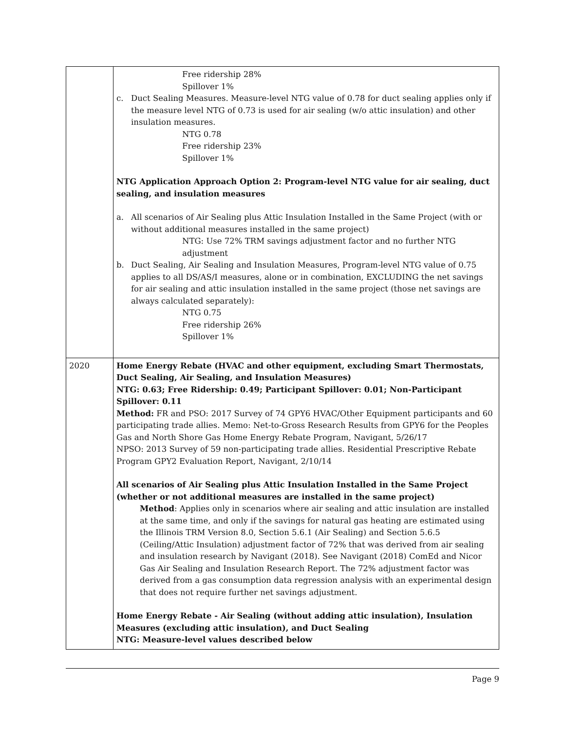| | Free ridership 28% Spillover 1% c. Duct Sealing Measures. Measure-level NTG value of 0.78 for duct sealing applies only if the measure level NTG of 0.73 is used for air sealing (w/o attic insulation) and other insulation measures. NTG 0.78 Free ridership 23% Spillover 1% NTG Application Approach Option 2: Program-level NTG value for air sealing, duct sealing, and insulation measures a. All scenarios of Air Sealing plus Attic Insulation Installed in the Same Project (with or without additional measures installed in the same project) NTG: Use 72% TRM savings adjustment factor and no further NTG adjustment b. Duct Sealing, Air Sealing and Insulation Measures, Program-level NTG value of 0.75 applies to all DS/AS/I measures, alone or in combination, EXCLUDING the net savings for air sealing and attic insulation installed in the same project (those net savings are always calculated separately): NTG 0.75 Free ridership 26% Spillover 1% |
| 2020 | Home Energy Rebate (HVAC and other equipment, excluding Smart Thermostats, Duct Sealing, Air Sealing, and Insulation Measures) NTG: 0.63; Free Ridership: 0.49; Participant Spillover: 0.01; Non-Participant Spillover: 0.11 Method: FR and PSO: 2017 Survey of 74 GPY6 HVAC/Other Equipment participants and 60 participating trade allies. Memo: Net-to-Gross Research Results from GPY6 for the Peoples Gas and North Shore Gas Home Energy Rebate Program, Navigant, 5/26/17 NPSO: 2013 Survey of 59 non-participating trade allies. Residential Prescriptive Rebate Program GPY2 Evaluation Report, Navigant, 2/10/14 All scenarios of Air Sealing plus Attic Insulation Installed in the Same Project (whether or not additional measures are installed in the same project) Method : Applies only in scenarios where air sealing and attic insulation are installed at the same time, and only if the savings for natural gas heating are estimated using the Illinois TRM Version 8.0, Section 5.6.1 (Air Sealing) and Section 5.6.5 (Ceiling/Attic Insulation) adjustment factor of 72% that was derived from air sealing and insulation research by Navigant (2018). See Navigant (2018) ComEd and Nicor Gas Air Sealing and Insulation Research Report. The 72% adjustment factor was derived from a gas consumption data regression analysis with an experimental design that does not require further net savings adjustment. Home Energy Rebate - Air Sealing (without adding attic insulation), Insulation Measures (excluding attic insulation), and Duct Sealing NTG: Measure-level values described below |
Page 9